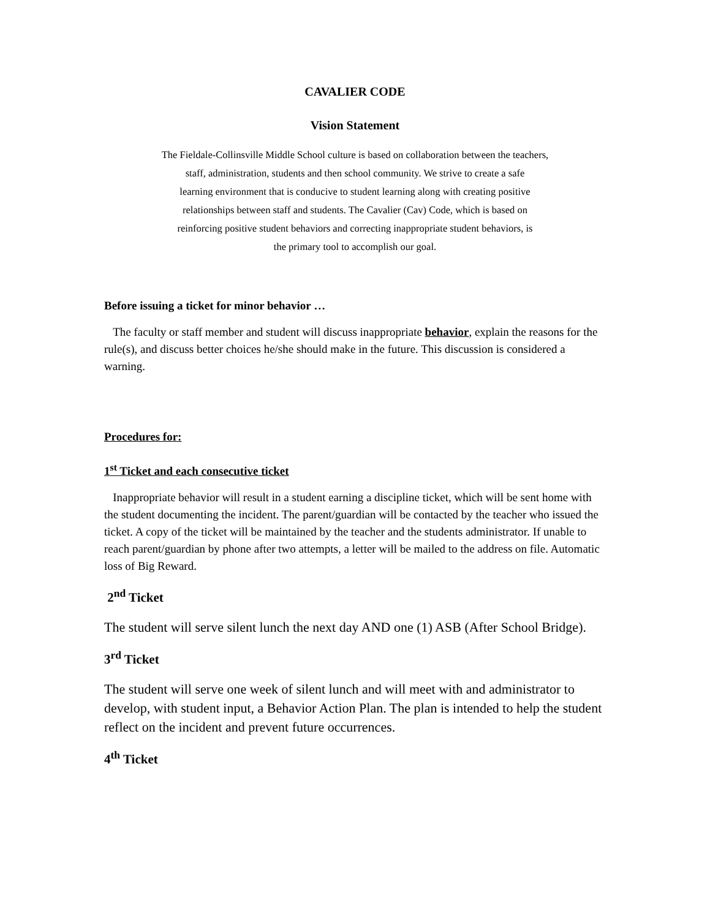CAVALIER CODE
Vision Statement
The Fieldale-Collinsville Middle School culture is based on collaboration between the teachers,
staff, administration, students and then school community. We strive to create a safe
learning environment that is conducive to student learning along with creating positive
relationships between staff and students. The Cavalier (Cav) Code, which is based on
reinforcing positive student behaviors and correcting inappropriate student behaviors, is
the primary tool to accomplish our goal.
Before issuing a ticket for minor behavior …
The faculty or staff member and student will discuss inappropriate behavior, explain the reasons for the rule(s), and discuss better choices he/she should make in the future. This discussion is considered a warning.
Procedures for:
1<sup>st</sup> Ticket and each consecutive ticket
Inappropriate behavior will result in a student earning a discipline ticket, which will be sent home with the student documenting the incident. The parent/guardian will be contacted by the teacher who issued the ticket. A copy of the ticket will be maintained by the teacher and the students administrator. If unable to reach parent/guardian by phone after two attempts, a letter will be mailed to the address on file. Automatic loss of Big Reward.
2<sup>nd</sup> Ticket
The student will serve silent lunch the next day AND one (1) ASB (After School Bridge).
3<sup>rd</sup> Ticket
The student will serve one week of silent lunch and will meet with and administrator to develop, with student input, a Behavior Action Plan. The plan is intended to help the student reflect on the incident and prevent future occurrences.
4<sup>th</sup> Ticket